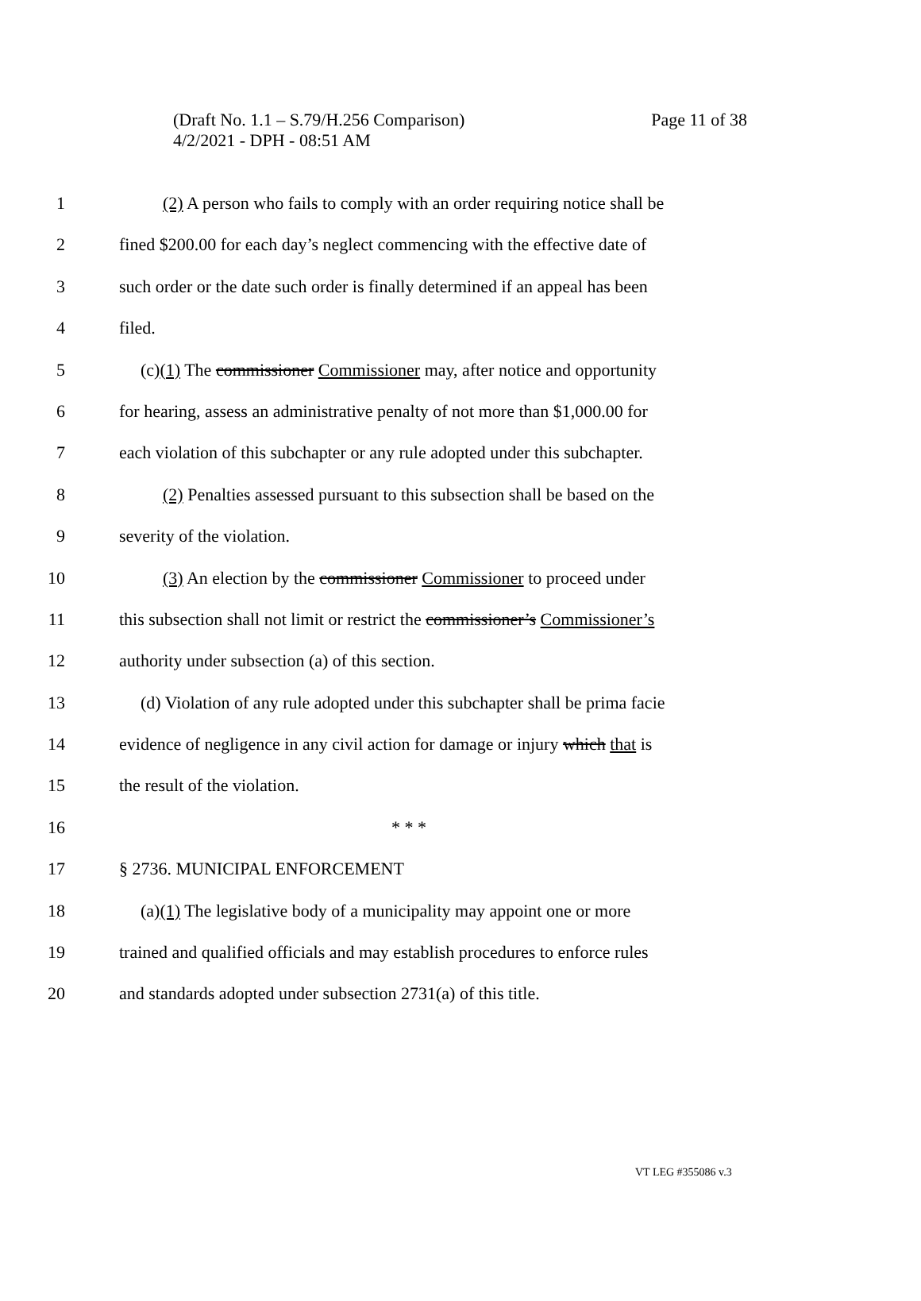Page 11 of 38 (Draft No. 1.1 – S.79/H.256 Comparison)
4/2/2021 - DPH - 08:51 AM
1 (2) A person who fails to comply with an order requiring notice shall be
2 fined $200.00 for each day’s neglect commencing with the effective date of
3 such order or the date such order is finally determined if an appeal has been
4 filed.
5 (c)(1) The commissioner Commissioner may, after notice and opportunity
6 for hearing, assess an administrative penalty of not more than $1,000.00 for
7 each violation of this subchapter or any rule adopted under this subchapter.
8 (2) Penalties assessed pursuant to this subsection shall be based on the
9 severity of the violation.
10 (3) An election by the commissioner Commissioner to proceed under
11 this subsection shall not limit or restrict the commissioner’s Commissioner’s
12 authority under subsection (a) of this section.
13 (d) Violation of any rule adopted under this subchapter shall be prima facie
14 evidence of negligence in any civil action for damage or injury which that is
15 the result of the violation.
16 * * *
17 § 2736. MUNICIPAL ENFORCEMENT
18 (a)(1) The legislative body of a municipality may appoint one or more
19 trained and qualified officials and may establish procedures to enforce rules
20 and standards adopted under subsection 2731(a) of this title.
VT LEG #355086 v.3